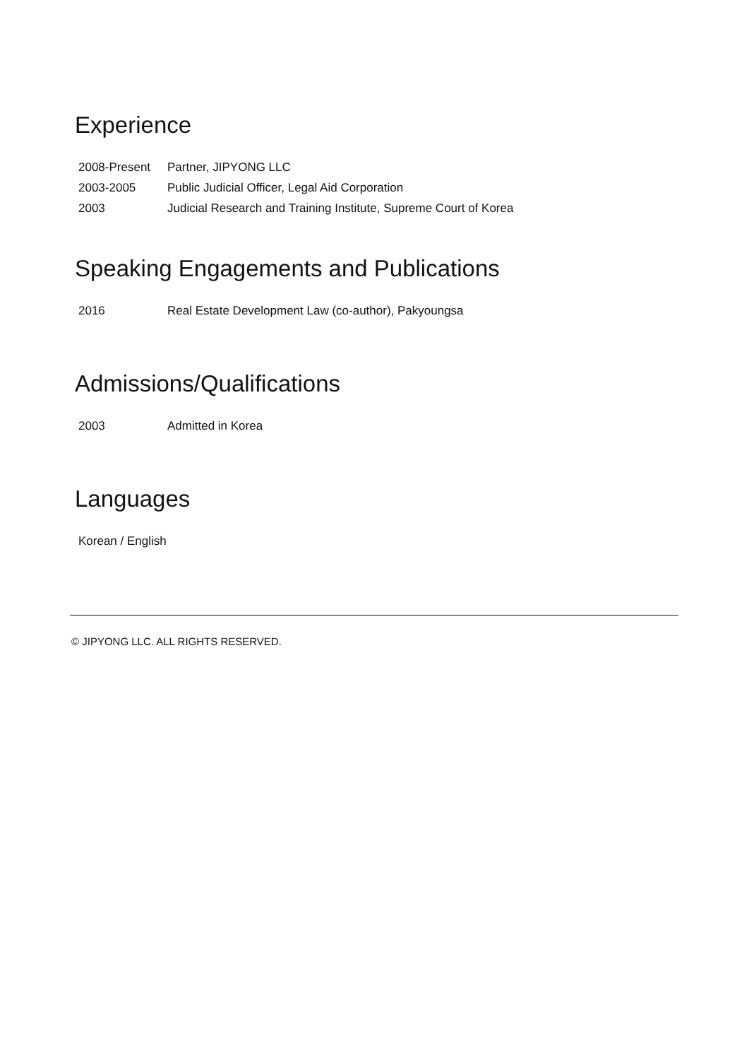Experience
2008-Present Partner, JIPYONG LLC
2003-2005 Public Judicial Officer, Legal Aid Corporation
2003 Judicial Research and Training Institute, Supreme Court of Korea
Speaking Engagements and Publications
2016 Real Estate Development Law (co-author), Pakyoungsa
Admissions/Qualifications
2003 Admitted in Korea
Languages
Korean / English
© JIPYONG LLC. ALL RIGHTS RESERVED.